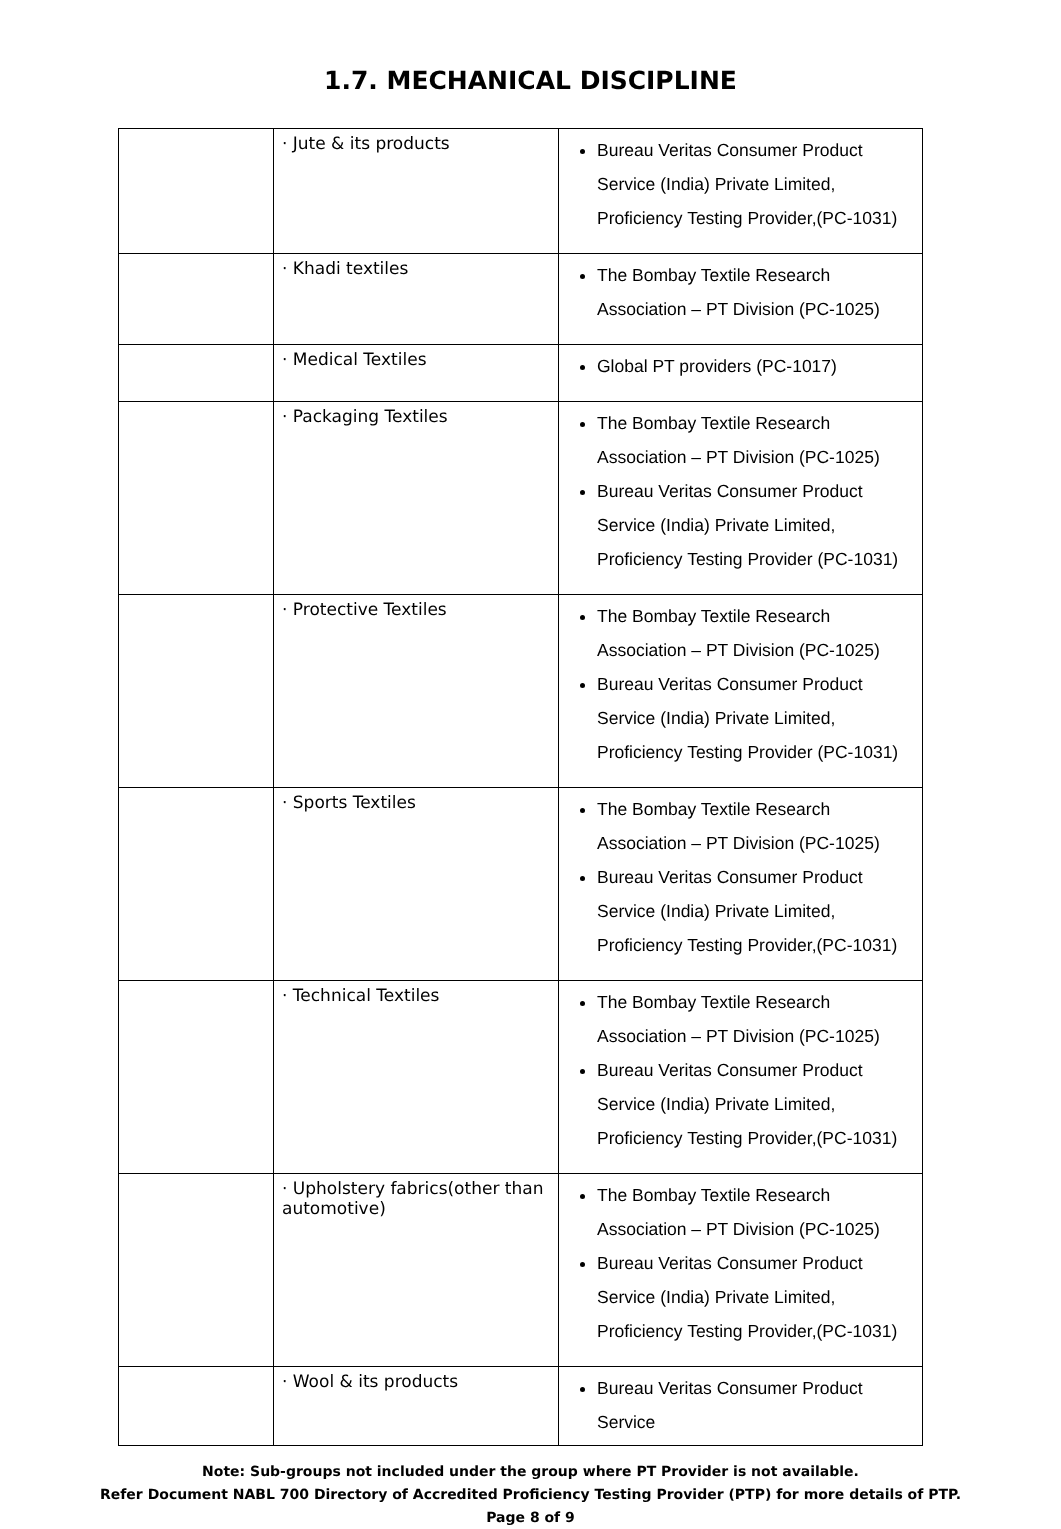1.7. MECHANICAL DISCIPLINE
| | · Jute & its products | Bureau Veritas Consumer Product Service (India) Private Limited, Proficiency Testing Provider,(PC-1031) |
| | · Khadi textiles | The Bombay Textile Research Association – PT Division (PC-1025) |
| | · Medical Textiles | Global PT providers (PC-1017) |
| | · Packaging Textiles | The Bombay Textile Research Association – PT Division (PC-1025) Bureau Veritas Consumer Product Service (India) Private Limited, Proficiency Testing Provider (PC-1031) |
| | · Protective Textiles | The Bombay Textile Research Association – PT Division (PC-1025) Bureau Veritas Consumer Product Service (India) Private Limited, Proficiency Testing Provider (PC-1031) |
| | · Sports Textiles | The Bombay Textile Research Association – PT Division (PC-1025) Bureau Veritas Consumer Product Service (India) Private Limited, Proficiency Testing Provider,(PC-1031) |
| | · Technical Textiles | The Bombay Textile Research Association – PT Division (PC-1025) Bureau Veritas Consumer Product Service (India) Private Limited, Proficiency Testing Provider,(PC-1031) |
| | · Upholstery fabrics(other than automotive) | The Bombay Textile Research Association – PT Division (PC-1025) Bureau Veritas Consumer Product Service (India) Private Limited, Proficiency Testing Provider,(PC-1031) |
| | · Wool & its products | Bureau Veritas Consumer Product Service |
Note: Sub-groups not included under the group where PT Provider is not available.
Refer Document NABL 700 Directory of Accredited Proficiency Testing Provider (PTP) for more details of PTP.
Page 8 of 9